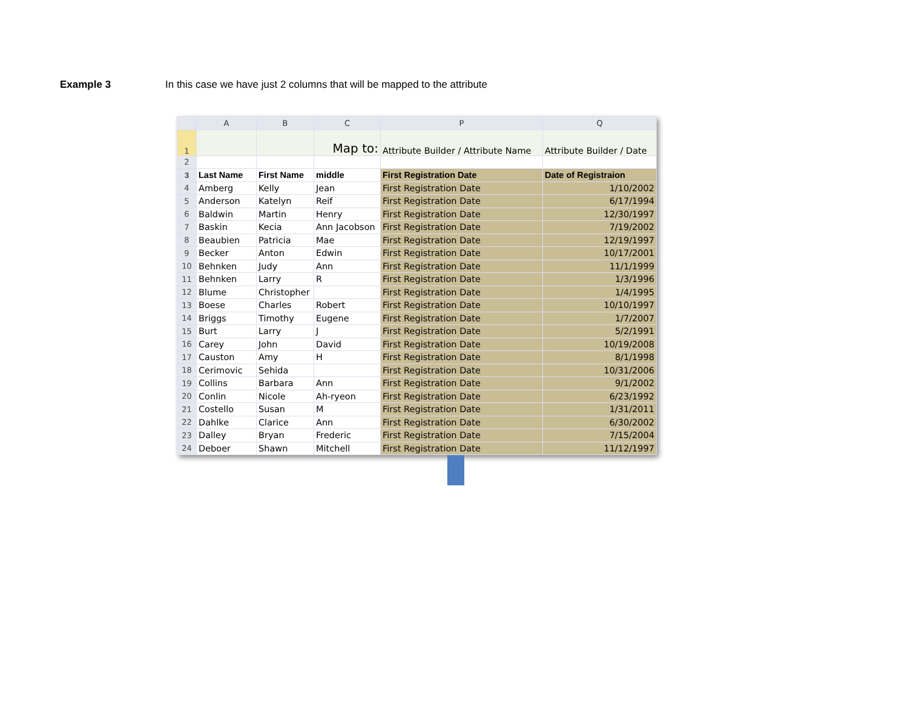Example 3 In this case we have just 2 columns that will be mapped to the attribute
| | A | B | C | P | Q |
| --- | --- | --- | --- | --- | --- |
| 1 | | | Map to: | Attribute Builder / Attribute Name | Attribute Builder / Date |
| 2 | | | | | |
| 3 | Last Name | First Name | middle | First Registration Date | Date of Registraion |
| 4 | Amberg | Kelly | Jean | First Registration Date | 1/10/2002 |
| 5 | Anderson | Katelyn | Reif | First Registration Date | 6/17/1994 |
| 6 | Baldwin | Martin | Henry | First Registration Date | 12/30/1997 |
| 7 | Baskin | Kecia | Ann Jacobson | First Registration Date | 7/19/2002 |
| 8 | Beaubien | Patricia | Mae | First Registration Date | 12/19/1997 |
| 9 | Becker | Anton | Edwin | First Registration Date | 10/17/2001 |
| 10 | Behnken | Judy | Ann | First Registration Date | 11/1/1999 |
| 11 | Behnken | Larry | R | First Registration Date | 1/3/1996 |
| 12 | Blume | Christopher | | First Registration Date | 1/4/1995 |
| 13 | Boese | Charles | Robert | First Registration Date | 10/10/1997 |
| 14 | Briggs | Timothy | Eugene | First Registration Date | 1/7/2007 |
| 15 | Burt | Larry | J | First Registration Date | 5/2/1991 |
| 16 | Carey | John | David | First Registration Date | 10/19/2008 |
| 17 | Causton | Amy | H | First Registration Date | 8/1/1998 |
| 18 | Cerimovic | Sehida | | First Registration Date | 10/31/2006 |
| 19 | Collins | Barbara | Ann | First Registration Date | 9/1/2002 |
| 20 | Conlin | Nicole | Ah-ryeon | First Registration Date | 6/23/1992 |
| 21 | Costello | Susan | M | First Registration Date | 1/31/2011 |
| 22 | Dahlke | Clarice | Ann | First Registration Date | 6/30/2002 |
| 23 | Dalley | Bryan | Frederic | First Registration Date | 7/15/2004 |
| 24 | Deboer | Shawn | Mitchell | First Registration Date | 11/12/1997 |